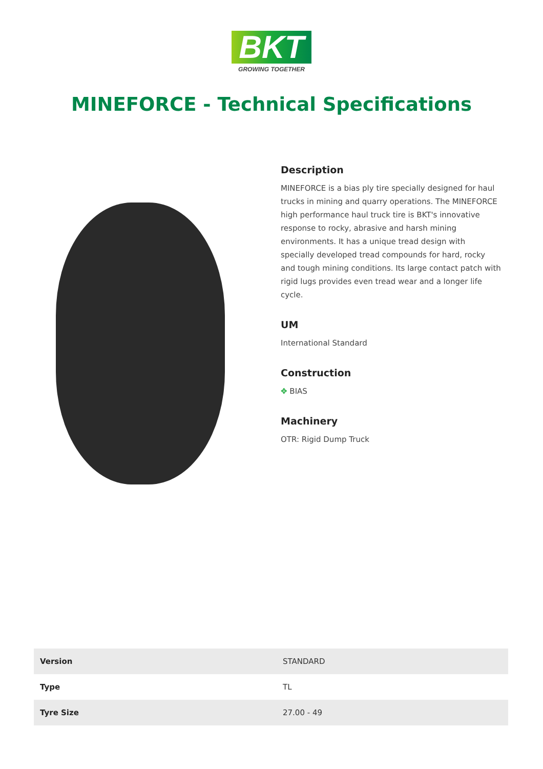BKT
GROWING TOGETHER
MINEFORCE - Technical Specifications
Description
MINEFORCE is a bias ply tire specially designed for haul trucks in mining and quarry operations. The MINEFORCE high performance haul truck tire is BKT's innovative response to rocky, abrasive and harsh mining environments. It has a unique tread design with specially developed tread compounds for hard, rocky and tough mining conditions. Its large contact patch with rigid lugs provides even tread wear and a longer life cycle.
UM
International Standard
Construction
✥ BIAS
Machinery
OTR: Rigid Dump Truck
| Version | STANDARD |
| Type | TL |
| Tyre Size | 27.00 - 49 |